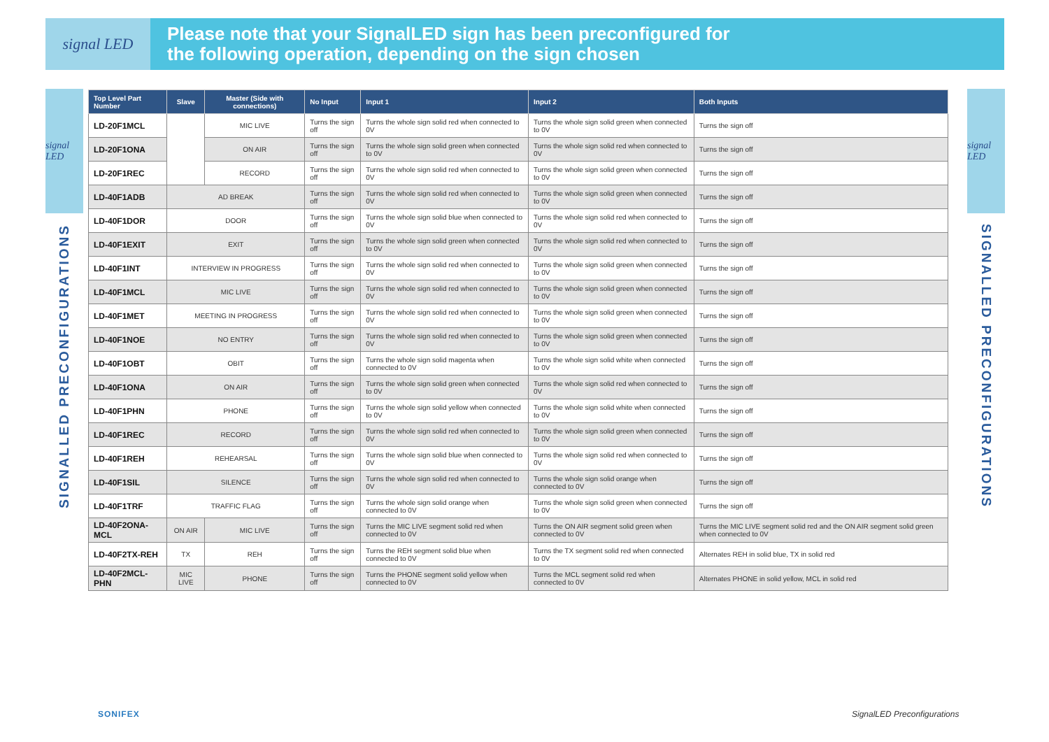signal LED
Please note that your SignalLED sign has been preconfigured for
the following operation, depending on the sign chosen
signal LED
SIGNALLED PRECONFIGURATIONS
signal LED
SIGNALLED PRECONFIGURATIONS
| Top Level Part Number | Slave | Master (Side with connections) | No Input | Input 1 | Input 2 | Both Inputs |
| --- | --- | --- | --- | --- | --- | --- |
| LD-20F1MCL | | MIC LIVE | Turns the sign off | Turns the whole sign solid red when connected to 0V | Turns the whole sign solid green when connected to 0V | Turns the sign off |
| LD-20F1ONA | | ON AIR | Turns the sign off | Turns the whole sign solid green when connected to 0V | Turns the whole sign solid red when connected to 0V | Turns the sign off |
| LD-20F1REC | | RECORD | Turns the sign off | Turns the whole sign solid red when connected to 0V | Turns the whole sign solid green when connected to 0V | Turns the sign off |
| LD-40F1ADB | AD BREAK | | Turns the sign off | Turns the whole sign solid red when connected to 0V | Turns the whole sign solid green when connected to 0V | Turns the sign off |
| LD-40F1DOR | DOOR | | Turns the sign off | Turns the whole sign solid blue when connected to 0V | Turns the whole sign solid red when connected to 0V | Turns the sign off |
| LD-40F1EXIT | EXIT | | Turns the sign off | Turns the whole sign solid green when connected to 0V | Turns the whole sign solid red when connected to 0V | Turns the sign off |
| LD-40F1INT | INTERVIEW IN PROGRESS | | Turns the sign off | Turns the whole sign solid red when connected to 0V | Turns the whole sign solid green when connected to 0V | Turns the sign off |
| LD-40F1MCL | MIC LIVE | | Turns the sign off | Turns the whole sign solid red when connected to 0V | Turns the whole sign solid green when connected to 0V | Turns the sign off |
| LD-40F1MET | MEETING IN PROGRESS | | Turns the sign off | Turns the whole sign solid red when connected to 0V | Turns the whole sign solid green when connected to 0V | Turns the sign off |
| LD-40F1NOE | NO ENTRY | | Turns the sign off | Turns the whole sign solid red when connected to 0V | Turns the whole sign solid green when connected to 0V | Turns the sign off |
| LD-40F1OBT | OBIT | | Turns the sign off | Turns the whole sign solid magenta when connected to 0V | Turns the whole sign solid white when connected to 0V | Turns the sign off |
| LD-40F1ONA | ON AIR | | Turns the sign off | Turns the whole sign solid green when connected to 0V | Turns the whole sign solid red when connected to 0V | Turns the sign off |
| LD-40F1PHN | PHONE | | Turns the sign off | Turns the whole sign solid yellow when connected to 0V | Turns the whole sign solid white when connected to 0V | Turns the sign off |
| LD-40F1REC | RECORD | | Turns the sign off | Turns the whole sign solid red when connected to 0V | Turns the whole sign solid green when connected to 0V | Turns the sign off |
| LD-40F1REH | REHEARSAL | | Turns the sign off | Turns the whole sign solid blue when connected to 0V | Turns the whole sign solid red when connected to 0V | Turns the sign off |
| LD-40F1SIL | SILENCE | | Turns the sign off | Turns the whole sign solid red when connected to 0V | Turns the whole sign solid orange when connected to 0V | Turns the sign off |
| LD-40F1TRF | TRAFFIC FLAG | | Turns the sign off | Turns the whole sign solid orange when connected to 0V | Turns the whole sign solid green when connected to 0V | Turns the sign off |
| LD-40F2ONA-MCL | ON AIR | MIC LIVE | Turns the sign off | Turns the MIC LIVE segment solid red when connected to 0V | Turns the ON AIR segment solid green when connected to 0V | Turns the MIC LIVE segment solid red and the ON AIR segment solid green when connected to 0V |
| LD-40F2TX-REH | TX | REH | Turns the sign off | Turns the REH segment solid blue when connected to 0V | Turns the TX segment solid red when connected to 0V | Alternates REH in solid blue, TX in solid red |
| LD-40F2MCL-PHN | MIC LIVE | PHONE | Turns the sign off | Turns the PHONE segment solid yellow when connected to 0V | Turns the MCL segment solid red when connected to 0V | Alternates PHONE in solid yellow, MCL in solid red |
SONIFEX SignalLED Preconfigurations